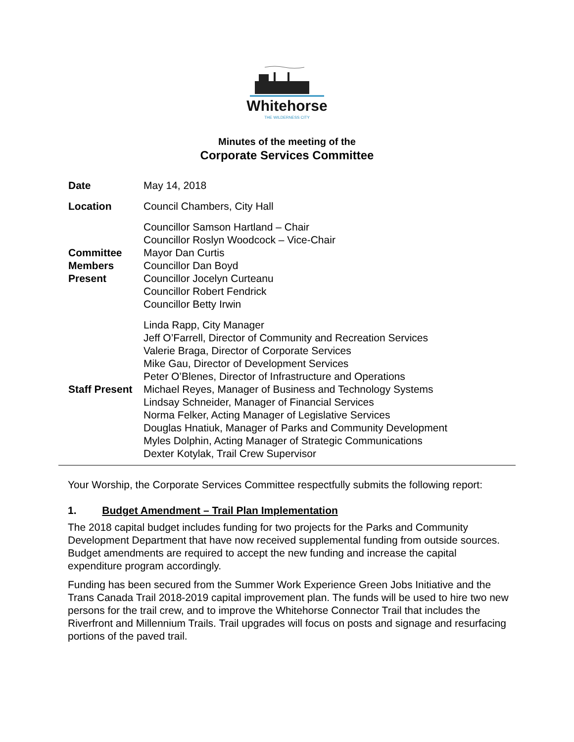Whitehorse
THE WILDERNESS CITY
Minutes of the meeting of the
Corporate Services Committee
| Date | May 14, 2018 |
| Location | Council Chambers, City Hall |
| Committee Members Present | Councillor Samson Hartland – Chair Councillor Roslyn Woodcock – Vice-Chair Mayor Dan Curtis Councillor Dan Boyd Councillor Jocelyn Curteanu Councillor Robert Fendrick Councillor Betty Irwin |
| Staff Present | Linda Rapp, City Manager Jeff O’Farrell, Director of Community and Recreation Services Valerie Braga, Director of Corporate Services Mike Gau, Director of Development Services Peter O’Blenes, Director of Infrastructure and Operations Michael Reyes, Manager of Business and Technology Systems Lindsay Schneider, Manager of Financial Services Norma Felker, Acting Manager of Legislative Services Douglas Hnatiuk, Manager of Parks and Community Development Myles Dolphin, Acting Manager of Strategic Communications Dexter Kotylak, Trail Crew Supervisor |
Your Worship, the Corporate Services Committee respectfully submits the following report:
1. Budget Amendment – Trail Plan Implementation
The 2018 capital budget includes funding for two projects for the Parks and Community Development Department that have now received supplemental funding from outside sources. Budget amendments are required to accept the new funding and increase the capital expenditure program accordingly.
Funding has been secured from the Summer Work Experience Green Jobs Initiative and the Trans Canada Trail 2018-2019 capital improvement plan. The funds will be used to hire two new persons for the trail crew, and to improve the Whitehorse Connector Trail that includes the Riverfront and Millennium Trails. Trail upgrades will focus on posts and signage and resurfacing portions of the paved trail.